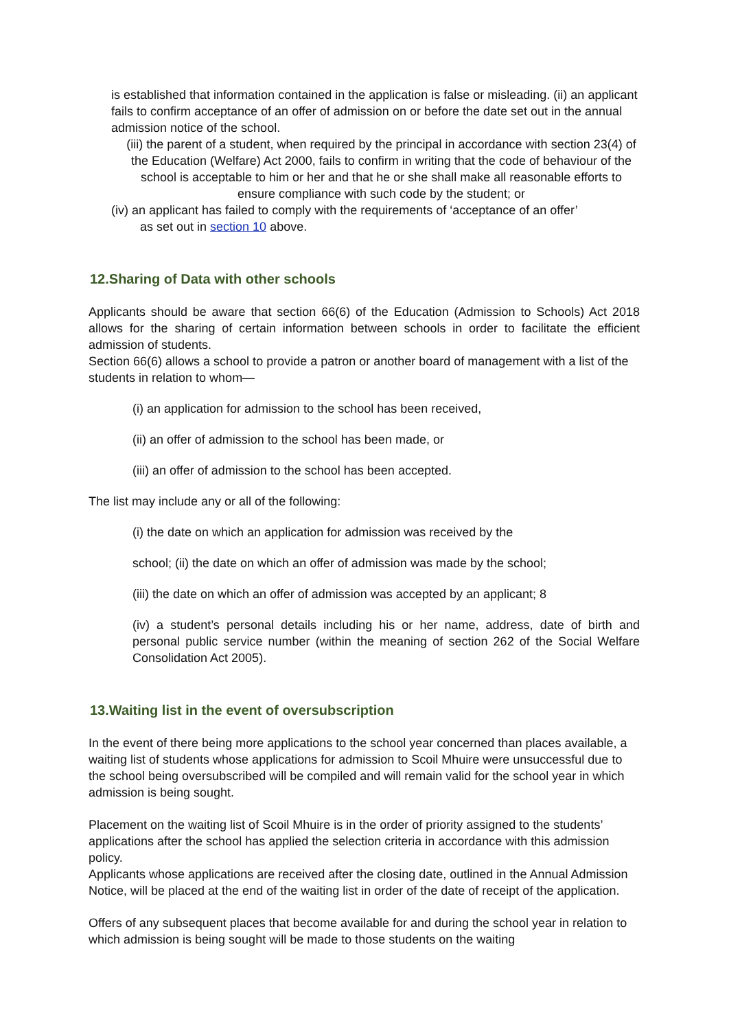is established that information contained in the application is false or misleading. (ii) an applicant fails to confirm acceptance of an offer of admission on or before the date set out in the annual admission notice of the school.
(iii) the parent of a student, when required by the principal in accordance with section 23(4) of the Education (Welfare) Act 2000, fails to confirm in writing that the code of behaviour of the school is acceptable to him or her and that he or she shall make all reasonable efforts to ensure compliance with such code by the student; or
(iv) an applicant has failed to comply with the requirements of ‘acceptance of an offer’
as set out in section 10 above.
12.Sharing of Data with other schools
Applicants should be aware that section 66(6) of the Education (Admission to Schools) Act 2018 allows for the sharing of certain information between schools in order to facilitate the efficient admission of students.
Section 66(6) allows a school to provide a patron or another board of management with a list of the students in relation to whom—
(i) an application for admission to the school has been received,
(ii) an offer of admission to the school has been made, or
(iii) an offer of admission to the school has been accepted.
The list may include any or all of the following:
(i) the date on which an application for admission was received by the
school; (ii) the date on which an offer of admission was made by the school;
(iii) the date on which an offer of admission was accepted by an applicant; 8
(iv) a student’s personal details including his or her name, address, date of birth and personal public service number (within the meaning of section 262 of the Social Welfare Consolidation Act 2005).
13.Waiting list in the event of oversubscription
In the event of there being more applications to the school year concerned than places available, a waiting list of students whose applications for admission to Scoil Mhuire were unsuccessful due to the school being oversubscribed will be compiled and will remain valid for the school year in which admission is being sought.
Placement on the waiting list of Scoil Mhuire is in the order of priority assigned to the students’ applications after the school has applied the selection criteria in accordance with this admission policy.
Applicants whose applications are received after the closing date, outlined in the Annual Admission Notice, will be placed at the end of the waiting list in order of the date of receipt of the application.
Offers of any subsequent places that become available for and during the school year in relation to which admission is being sought will be made to those students on the waiting